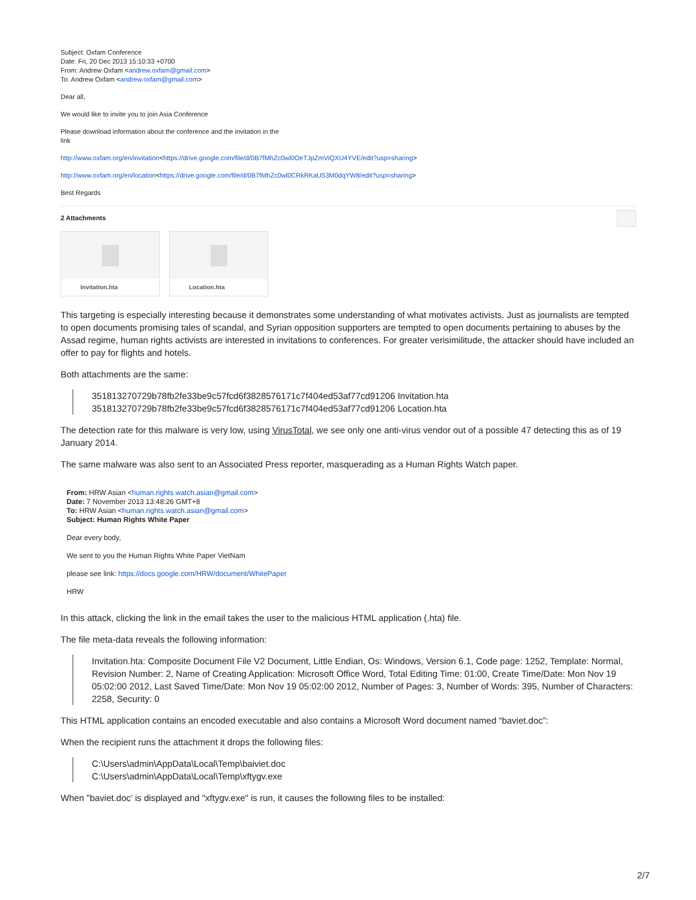Subject: Oxfam Conference
Date: Fri, 20 Dec 2013 15:10:33 +0700
From: Andrew Oxfam <andrew.oxfam@gmail.com>
To: Andrew Oxfam <andrew.oxfam@gmail.com>
Dear all,
We would like to invite you to join Asia Conference
Please download information about the conference and the invitation in the
link
http://www.oxfam.org/en/invitation<https://drive.google.com/file/d/0B7fMhZc0wl0OeTJpZmViQXU4YVE/edit?usp=sharing>
http://www.oxfam.org/en/location<https://drive.google.com/file/d/0B7fMhZc0wl0CRkRKaU53M0dqYW8/edit?usp=sharing>
Best Regards
2 Attachments
Invitation.hta
Location.hta
This targeting is especially interesting because it demonstrates some understanding of what motivates activists. Just as journalists are tempted to open documents promising tales of scandal, and Syrian opposition supporters are tempted to open documents pertaining to abuses by the Assad regime, human rights activists are interested in invitations to conferences. For greater verisimilitude, the attacker should have included an offer to pay for flights and hotels.
Both attachments are the same:
351813270729b78fb2fe33be9c57fcd6f3828576171c7f404ed53af77cd91206 Invitation.hta
351813270729b78fb2fe33be9c57fcd6f3828576171c7f404ed53af77cd91206 Location.hta
The detection rate for this malware is very low, using VirusTotal, we see only one anti-virus vendor out of a possible 47 detecting this as of 19 January 2014.
The same malware was also sent to an Associated Press reporter, masquerading as a Human Rights Watch paper.
From: HRW Asian <human.rights.watch.asian@gmail.com>
Date: 7 November 2013 13:48:26 GMT+8
To: HRW Asian <human.rights.watch.asian@gmail.com>
Subject: Human Rights White Paper
Dear every body,
We sent to you the Human Rights White Paper VietNam
please see link: https://docs.google.com/HRW/document/WhitePaper
HRW
In this attack, clicking the link in the email takes the user to the malicious HTML application (.hta) file.
The file meta-data reveals the following information:
Invitation.hta: Composite Document File V2 Document, Little Endian, Os: Windows, Version 6.1, Code page: 1252, Template: Normal, Revision Number: 2, Name of Creating Application: Microsoft Office Word, Total Editing Time: 01:00, Create Time/Date: Mon Nov 19 05:02:00 2012, Last Saved Time/Date: Mon Nov 19 05:02:00 2012, Number of Pages: 3, Number of Words: 395, Number of Characters: 2258, Security: 0
This HTML application contains an encoded executable and also contains a Microsoft Word document named “baviet.doc”:
When the recipient runs the attachment it drops the following files:
C:\Users\admin\AppData\Local\Temp\baiviet.doc
C:\Users\admin\AppData\Local\Temp\xftygv.exe
When "baviet.doc’ is displayed and "xftygv.exe" is run, it causes the following files to be installed:
2/7